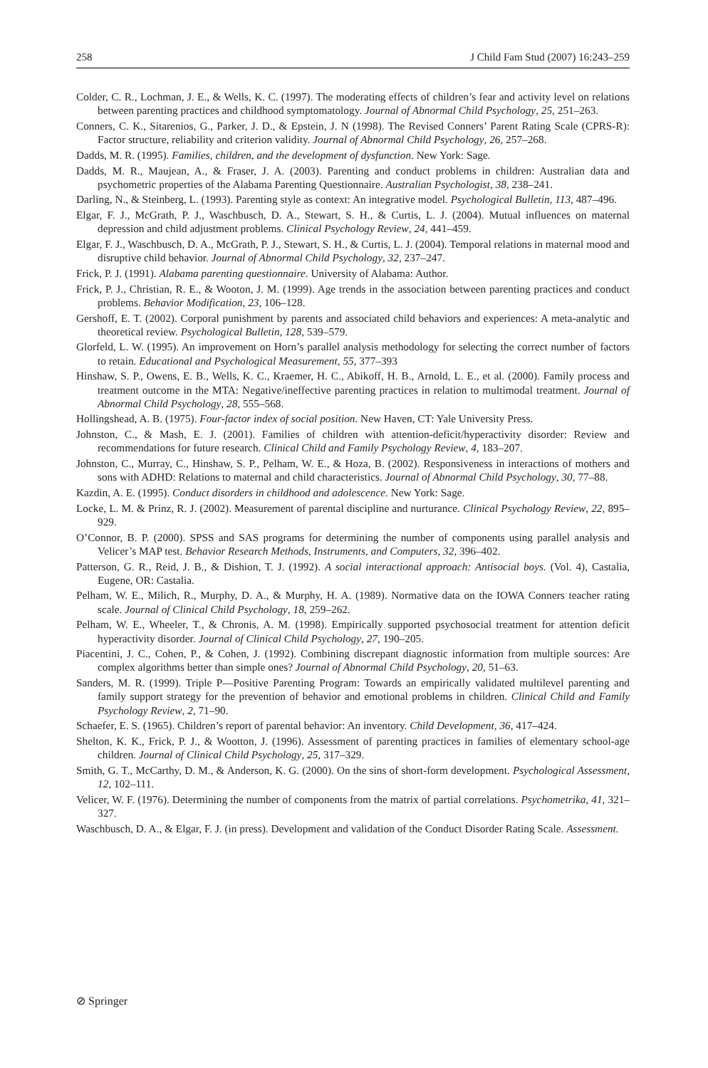258 J Child Fam Stud (2007) 16:243–259
Colder, C. R., Lochman, J. E., & Wells, K. C. (1997). The moderating effects of children’s fear and activity level on relations between parenting practices and childhood symptomatology. Journal of Abnormal Child Psychology, 25, 251–263.
Conners, C. K., Sitarenios, G., Parker, J. D., & Epstein, J. N (1998). The Revised Conners’ Parent Rating Scale (CPRS-R): Factor structure, reliability and criterion validity. Journal of Abnormal Child Psychology, 26, 257–268.
Dadds, M. R. (1995). Families, children, and the development of dysfunction. New York: Sage.
Dadds, M. R., Maujean, A., & Fraser, J. A. (2003). Parenting and conduct problems in children: Australian data and psychometric properties of the Alabama Parenting Questionnaire. Australian Psychologist, 38, 238–241.
Darling, N., & Steinberg, L. (1993). Parenting style as context: An integrative model. Psychological Bulletin, 113, 487–496.
Elgar, F. J., McGrath, P. J., Waschbusch, D. A., Stewart, S. H., & Curtis, L. J. (2004). Mutual influences on maternal depression and child adjustment problems. Clinical Psychology Review, 24, 441–459.
Elgar, F. J., Waschbusch, D. A., McGrath, P. J., Stewart, S. H., & Curtis, L. J. (2004). Temporal relations in maternal mood and disruptive child behavior. Journal of Abnormal Child Psychology, 32, 237–247.
Frick, P. J. (1991). Alabama parenting questionnaire. University of Alabama: Author.
Frick, P. J., Christian, R. E., & Wooton, J. M. (1999). Age trends in the association between parenting practices and conduct problems. Behavior Modification, 23, 106–128.
Gershoff, E. T. (2002). Corporal punishment by parents and associated child behaviors and experiences: A meta-analytic and theoretical review. Psychological Bulletin, 128, 539–579.
Glorfeld, L. W. (1995). An improvement on Horn’s parallel analysis methodology for selecting the correct number of factors to retain. Educational and Psychological Measurement, 55, 377–393
Hinshaw, S. P., Owens, E. B., Wells, K. C., Kraemer, H. C., Abikoff, H. B., Arnold, L. E., et al. (2000). Family process and treatment outcome in the MTA: Negative/ineffective parenting practices in relation to multimodal treatment. Journal of Abnormal Child Psychology, 28, 555–568.
Hollingshead, A. B. (1975). Four-factor index of social position. New Haven, CT: Yale University Press.
Johnston, C., & Mash, E. J. (2001). Families of children with attention-deficit/hyperactivity disorder: Review and recommendations for future research. Clinical Child and Family Psychology Review, 4, 183–207.
Johnston, C., Murray, C., Hinshaw, S. P., Pelham, W. E., & Hoza, B. (2002). Responsiveness in interactions of mothers and sons with ADHD: Relations to maternal and child characteristics. Journal of Abnormal Child Psychology, 30, 77–88.
Kazdin, A. E. (1995). Conduct disorders in childhood and adolescence. New York: Sage.
Locke, L. M. & Prinz, R. J. (2002). Measurement of parental discipline and nurturance. Clinical Psychology Review, 22, 895–929.
O’Connor, B. P. (2000). SPSS and SAS programs for determining the number of components using parallel analysis and Velicer’s MAP test. Behavior Research Methods, Instruments, and Computers, 32, 396–402.
Patterson, G. R., Reid, J. B., & Dishion, T. J. (1992). A social interactional approach: Antisocial boys. (Vol. 4), Castalia, Eugene, OR: Castalia.
Pelham, W. E., Milich, R., Murphy, D. A., & Murphy, H. A. (1989). Normative data on the IOWA Conners teacher rating scale. Journal of Clinical Child Psychology, 18, 259–262.
Pelham, W. E., Wheeler, T., & Chronis, A. M. (1998). Empirically supported psychosocial treatment for attention deficit hyperactivity disorder. Journal of Clinical Child Psychology, 27, 190–205.
Piacentini, J. C., Cohen, P., & Cohen, J. (1992). Combining discrepant diagnostic information from multiple sources: Are complex algorithms better than simple ones? Journal of Abnormal Child Psychology, 20, 51–63.
Sanders, M. R. (1999). Triple P—Positive Parenting Program: Towards an empirically validated multilevel parenting and family support strategy for the prevention of behavior and emotional problems in children. Clinical Child and Family Psychology Review, 2, 71–90.
Schaefer, E. S. (1965). Children’s report of parental behavior: An inventory. Child Development, 36, 417–424.
Shelton, K. K., Frick, P. J., & Wootton, J. (1996). Assessment of parenting practices in families of elementary school-age children. Journal of Clinical Child Psychology, 25, 317–329.
Smith, G. T., McCarthy, D. M., & Anderson, K. G. (2000). On the sins of short-form development. Psychological Assessment, 12, 102–111.
Velicer, W. F. (1976). Determining the number of components from the matrix of partial correlations. Psychometrika, 41, 321–327.
Waschbusch, D. A., & Elgar, F. J. (in press). Development and validation of the Conduct Disorder Rating Scale. Assessment.
⊘ Springer